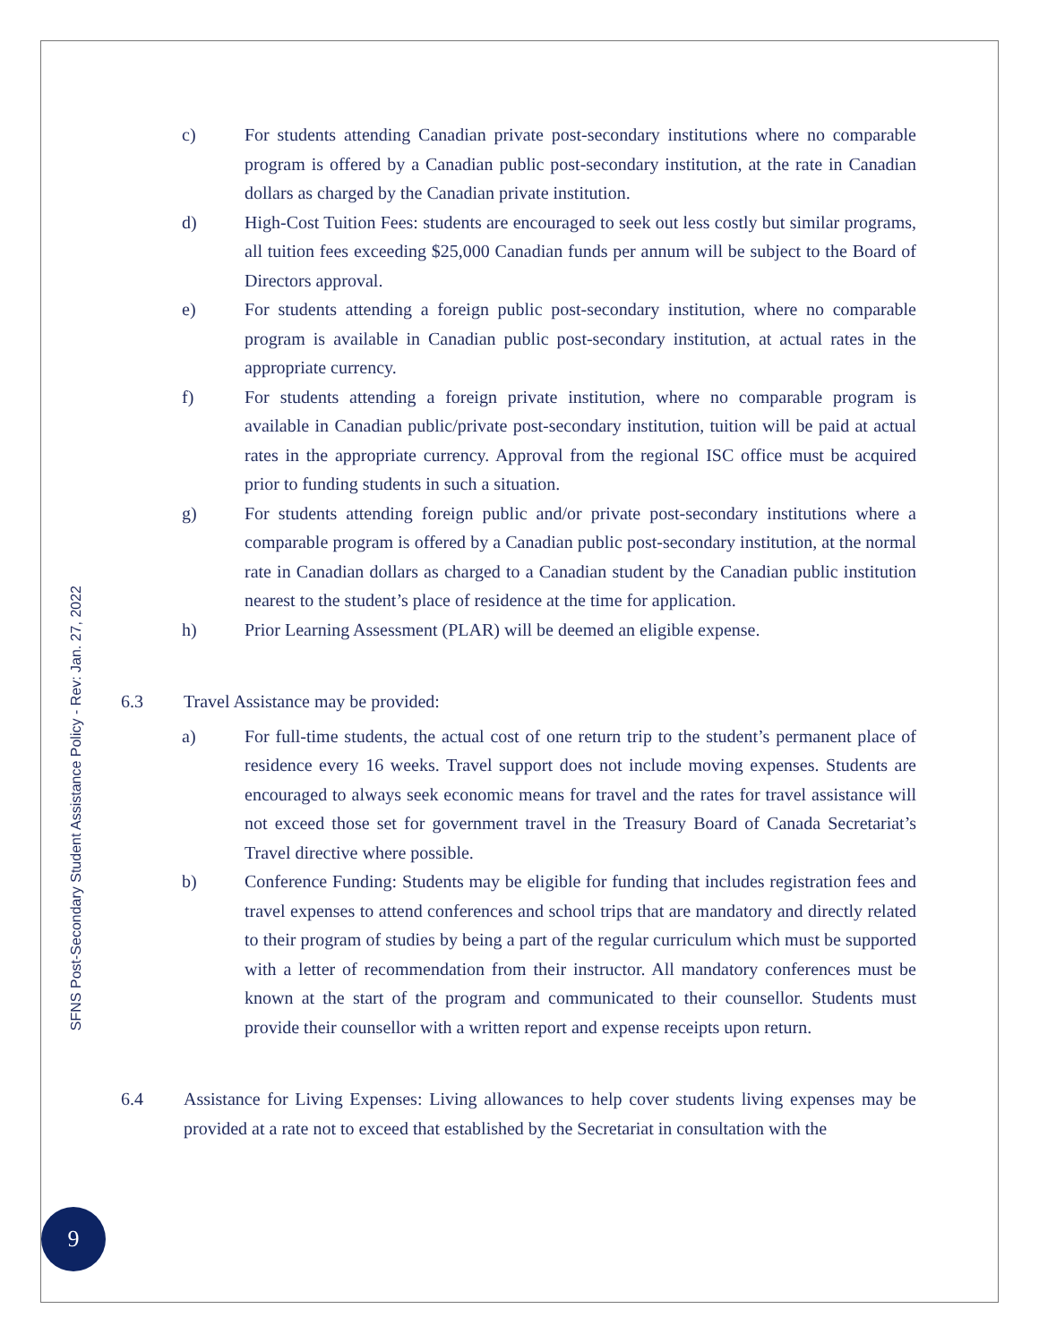SFNS Post-Secondary Student Assistance Policy - Rev: Jan. 27, 2022
c) For students attending Canadian private post-secondary institutions where no comparable program is offered by a Canadian public post-secondary institution, at the rate in Canadian dollars as charged by the Canadian private institution.
d) High-Cost Tuition Fees: students are encouraged to seek out less costly but similar programs, all tuition fees exceeding $25,000 Canadian funds per annum will be subject to the Board of Directors approval.
e) For students attending a foreign public post-secondary institution, where no comparable program is available in Canadian public post-secondary institution, at actual rates in the appropriate currency.
f) For students attending a foreign private institution, where no comparable program is available in Canadian public/private post-secondary institution, tuition will be paid at actual rates in the appropriate currency. Approval from the regional ISC office must be acquired prior to funding students in such a situation.
g) For students attending foreign public and/or private post-secondary institutions where a comparable program is offered by a Canadian public post-secondary institution, at the normal rate in Canadian dollars as charged to a Canadian student by the Canadian public institution nearest to the student’s place of residence at the time for application.
h) Prior Learning Assessment (PLAR) will be deemed an eligible expense.
6.3 Travel Assistance may be provided:
a) For full-time students, the actual cost of one return trip to the student’s permanent place of residence every 16 weeks. Travel support does not include moving expenses. Students are encouraged to always seek economic means for travel and the rates for travel assistance will not exceed those set for government travel in the Treasury Board of Canada Secretariat’s Travel directive where possible.
b) Conference Funding: Students may be eligible for funding that includes registration fees and travel expenses to attend conferences and school trips that are mandatory and directly related to their program of studies by being a part of the regular curriculum which must be supported with a letter of recommendation from their instructor. All mandatory conferences must be known at the start of the program and communicated to their counsellor. Students must provide their counsellor with a written report and expense receipts upon return.
6.4 Assistance for Living Expenses: Living allowances to help cover students living expenses may be provided at a rate not to exceed that established by the Secretariat in consultation with the
9